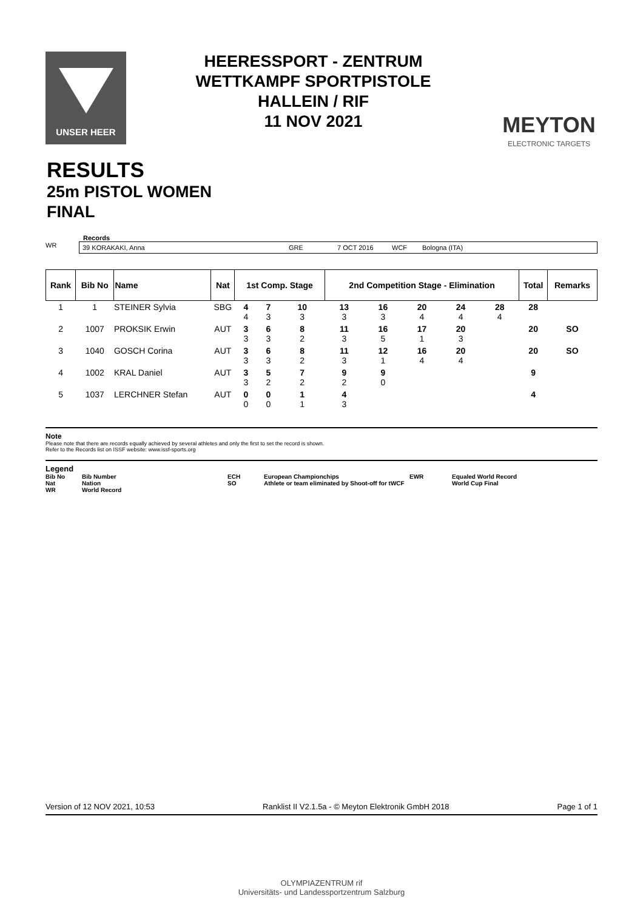UNSER HEER
HEERESSPORT - ZENTRUM
WETTKAMPF SPORTPISTOLE
HALLEIN / RIF
11 NOV 2021
MEYTON
ELECTRONIC TARGETS
RESULTS
25m PISTOL WOMEN
FINAL
Records
WR
39 KORAKAKI, Anna GRE 7 OCT 2016 WCF Bologna (ITA)
| Rank | Bib No | Name | Nat | 1st Comp. Stage | | | 2nd Competition Stage - Elimination | | | | | | Total | Remarks |
| --- | --- | --- | --- | --- | --- | --- | --- | --- | --- | --- | --- | --- | --- | --- |
| 1 | 1 | STEINER Sylvia | SBG | 4 4 | 7 3 | 10 3 | 13 3 | 16 3 | 20 4 | 24 4 | 28 4 | | 28 | |
| 2 | 1007 | PROKSIK Erwin | AUT | 3 3 | 6 3 | 8 2 | 11 3 | 16 5 | 17 1 | 20 3 | | | 20 | SO |
| 3 | 1040 | GOSCH Corina | AUT | 3 3 | 6 3 | 8 2 | 11 3 | 12 1 | 16 4 | 20 4 | | | 20 | SO |
| 4 | 1002 | KRAL Daniel | AUT | 3 3 | 5 2 | 7 2 | 9 2 | 9 0 | | | | | 9 | |
| 5 | 1037 | LERCHNER Stefan | AUT | 0 0 | 0 0 | 1 1 | 4 3 | | | | | | 4 | |
Note
Please note that there are records equally achieved by several athletes and only the first to set the record is shown.
Refer to the Records list on ISSF website: www.issf-sports.org
Legend
| Bib No | Bib Number | ECH | European Championchips | EWR | Equaled World Record |
| Nat | Nation | SO | Athlete or team eliminated by Shoot-off for tWCF | | World Cup Final |
| WR | World Record | | | | |
Version of 12 NOV 2021, 10:53 Ranklist II V2.1.5a - © Meyton Elektronik GmbH 2018 Page 1 of 1
OLYMPIAZENTRUM rif
Universitäts- und Landessportzentrum Salzburg